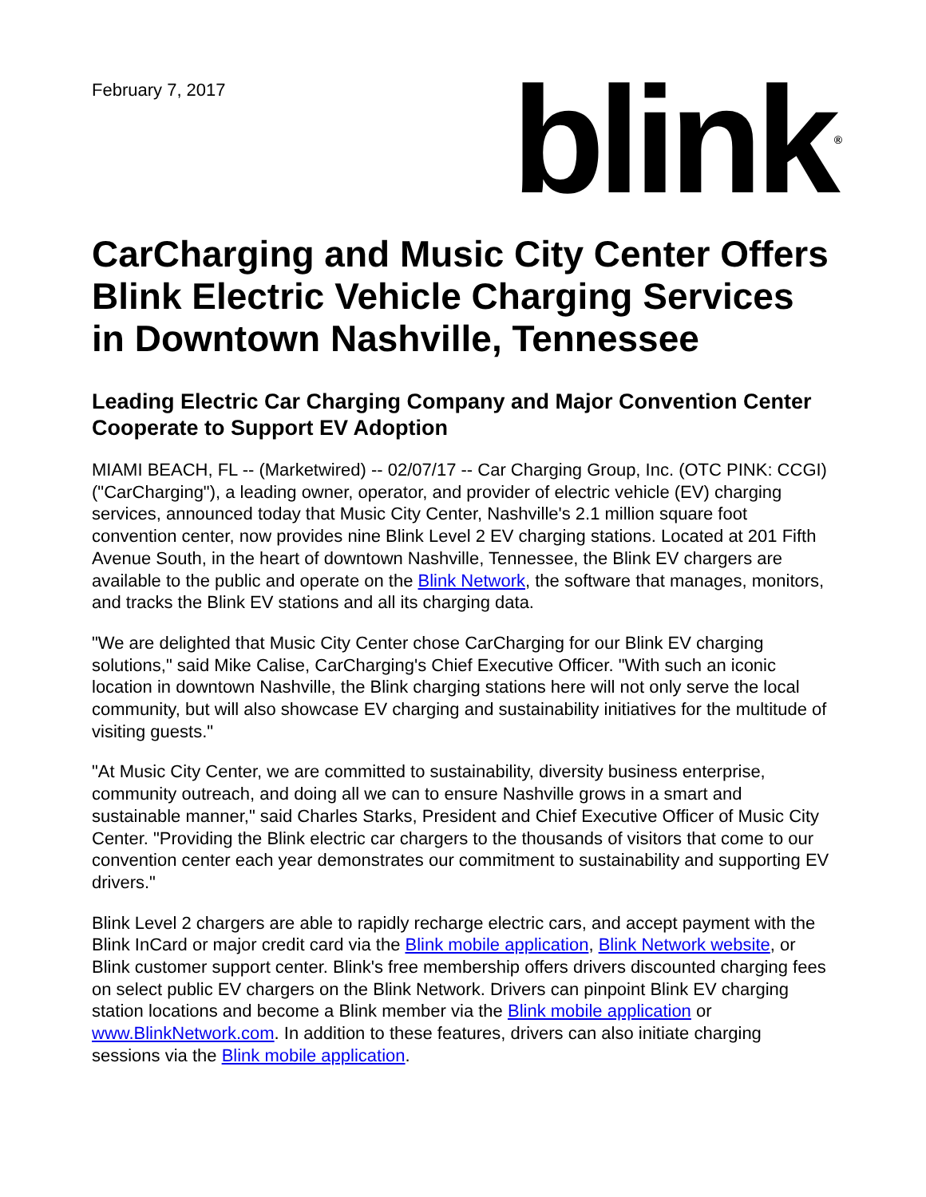February 7, 2017
blink<sup>®</sup>
CarCharging and Music City Center Offers Blink Electric Vehicle Charging Services in Downtown Nashville, Tennessee
Leading Electric Car Charging Company and Major Convention Center Cooperate to Support EV Adoption
MIAMI BEACH, FL -- (Marketwired) -- 02/07/17 -- Car Charging Group, Inc. (OTC PINK: CCGI) ("CarCharging"), a leading owner, operator, and provider of electric vehicle (EV) charging services, announced today that Music City Center, Nashville's 2.1 million square foot convention center, now provides nine Blink Level 2 EV charging stations. Located at 201 Fifth Avenue South, in the heart of downtown Nashville, Tennessee, the Blink EV chargers are available to the public and operate on the Blink Network, the software that manages, monitors, and tracks the Blink EV stations and all its charging data.
"We are delighted that Music City Center chose CarCharging for our Blink EV charging solutions," said Mike Calise, CarCharging's Chief Executive Officer. "With such an iconic location in downtown Nashville, the Blink charging stations here will not only serve the local community, but will also showcase EV charging and sustainability initiatives for the multitude of visiting guests."
"At Music City Center, we are committed to sustainability, diversity business enterprise, community outreach, and doing all we can to ensure Nashville grows in a smart and sustainable manner," said Charles Starks, President and Chief Executive Officer of Music City Center. "Providing the Blink electric car chargers to the thousands of visitors that come to our convention center each year demonstrates our commitment to sustainability and supporting EV drivers."
Blink Level 2 chargers are able to rapidly recharge electric cars, and accept payment with the Blink InCard or major credit card via the Blink mobile application, Blink Network website, or Blink customer support center. Blink's free membership offers drivers discounted charging fees on select public EV chargers on the Blink Network. Drivers can pinpoint Blink EV charging station locations and become a Blink member via the Blink mobile application or www.BlinkNetwork.com. In addition to these features, drivers can also initiate charging sessions via the Blink mobile application.